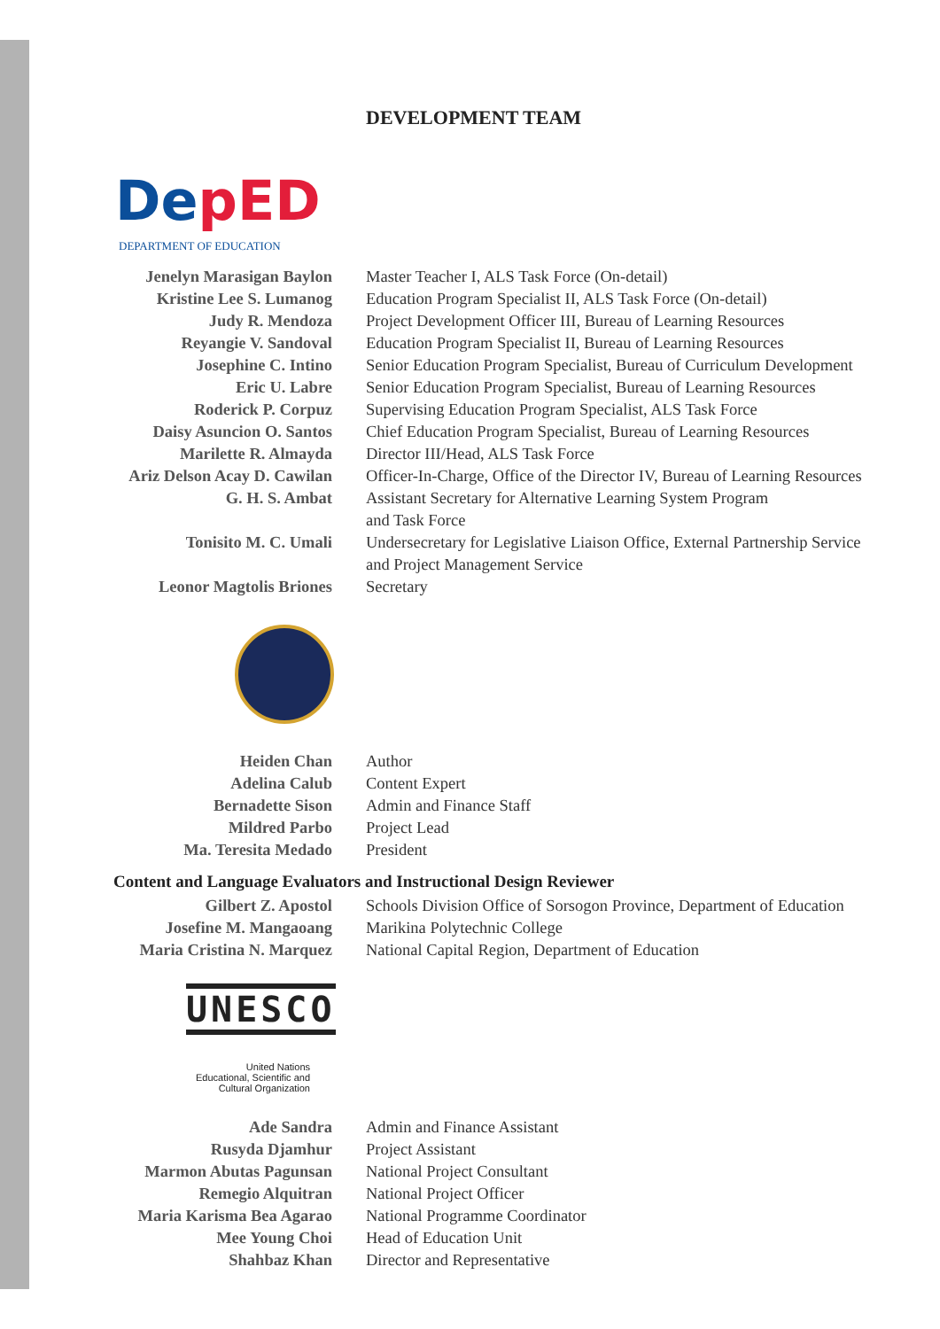DEVELOPMENT TEAM
DepED
DEPARTMENT OF EDUCATION
| Jenelyn Marasigan Baylon | Master Teacher I, ALS Task Force (On-detail) |
| Kristine Lee S. Lumanog | Education Program Specialist II, ALS Task Force (On-detail) |
| Judy R. Mendoza | Project Development Officer III, Bureau of Learning Resources |
| Reyangie V. Sandoval | Education Program Specialist II, Bureau of Learning Resources |
| Josephine C. Intino | Senior Education Program Specialist, Bureau of Curriculum Development |
| Eric U. Labre | Senior Education Program Specialist, Bureau of Learning Resources |
| Roderick P. Corpuz | Supervising Education Program Specialist, ALS Task Force |
| Daisy Asuncion O. Santos | Chief Education Program Specialist, Bureau of Learning Resources |
| Marilette R. Almayda | Director III/Head, ALS Task Force |
| Ariz Delson Acay D. Cawilan | Officer-In-Charge, Office of the Director IV, Bureau of Learning Resources |
| G. H. S. Ambat | Assistant Secretary for Alternative Learning System Program and Task Force |
| Tonisito M. C. Umali | Undersecretary for Legislative Liaison Office, External Partnership Service and Project Management Service |
| Leonor Magtolis Briones | Secretary |
| Heiden Chan | Author |
| Adelina Calub | Content Expert |
| Bernadette Sison | Admin and Finance Staff |
| Mildred Parbo | Project Lead |
| Ma. Teresita Medado | President |
Content and Language Evaluators and Instructional Design Reviewer
| Gilbert Z. Apostol | Schools Division Office of Sorsogon Province, Department of Education |
| Josefine M. Mangaoang | Marikina Polytechnic College |
| Maria Cristina N. Marquez | National Capital Region, Department of Education |
UNESCO
United Nations
Educational, Scientific and
Cultural Organization
| Ade Sandra | Admin and Finance Assistant |
| Rusyda Djamhur | Project Assistant |
| Marmon Abutas Pagunsan | National Project Consultant |
| Remegio Alquitran | National Project Officer |
| Maria Karisma Bea Agarao | National Programme Coordinator |
| Mee Young Choi | Head of Education Unit |
| Shahbaz Khan | Director and Representative |